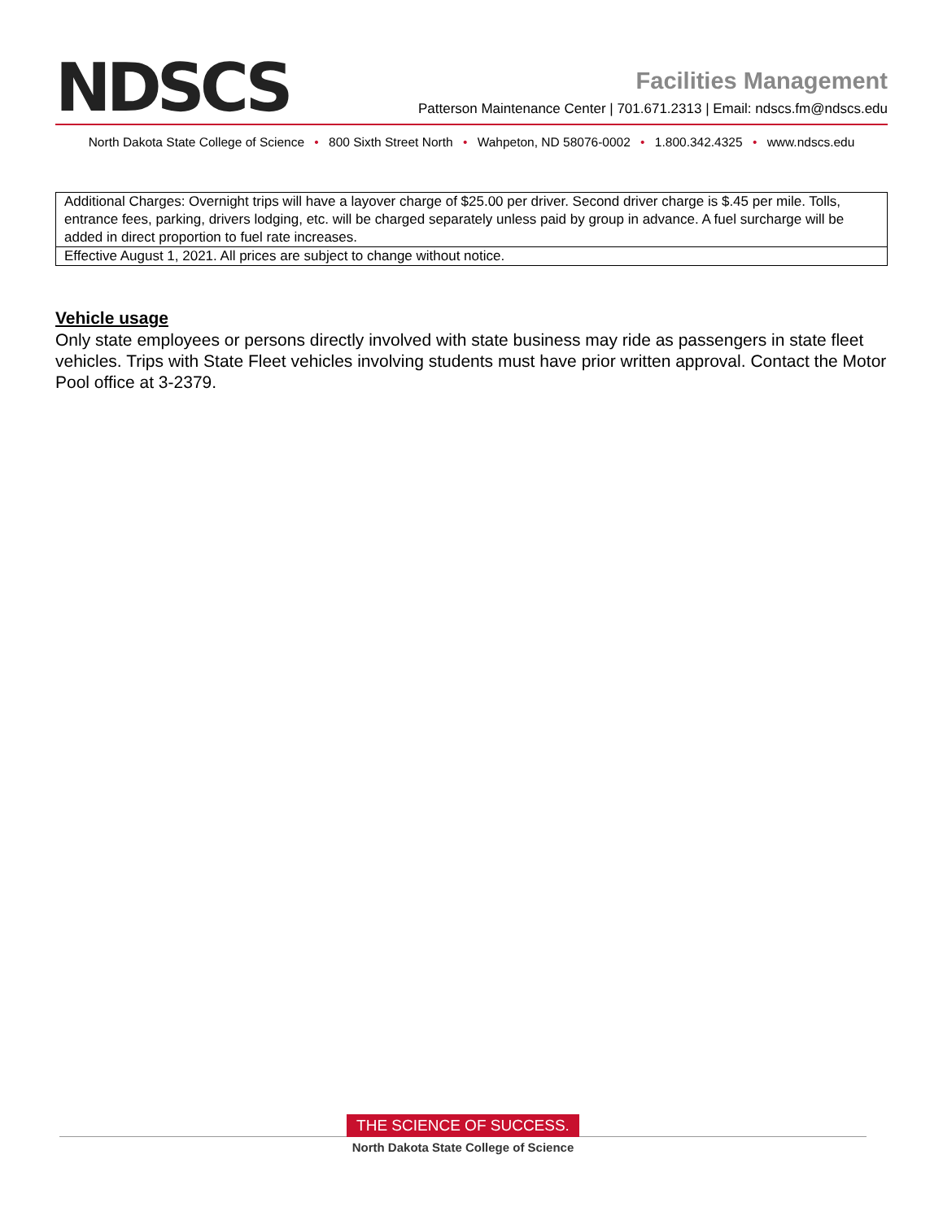NDSCS
Facilities Management
Patterson Maintenance Center | 701.671.2313 | Email: ndscs.fm@ndscs.edu
North Dakota State College of Science • 800 Sixth Street North • Wahpeton, ND 58076-0002 • 1.800.342.4325 • www.ndscs.edu
| Additional Charges: Overnight trips will have a layover charge of $25.00 per driver. Second driver charge is $.45 per mile. Tolls, entrance fees, parking, drivers lodging, etc. will be charged separately unless paid by group in advance. A fuel surcharge will be added in direct proportion to fuel rate increases. |
| Effective August 1, 2021. All prices are subject to change without notice. |
Vehicle usage
Only state employees or persons directly involved with state business may ride as passengers in state fleet vehicles. Trips with State Fleet vehicles involving students must have prior written approval. Contact the Motor Pool office at 3-2379.
THE SCIENCE OF SUCCESS.
North Dakota State College of Science